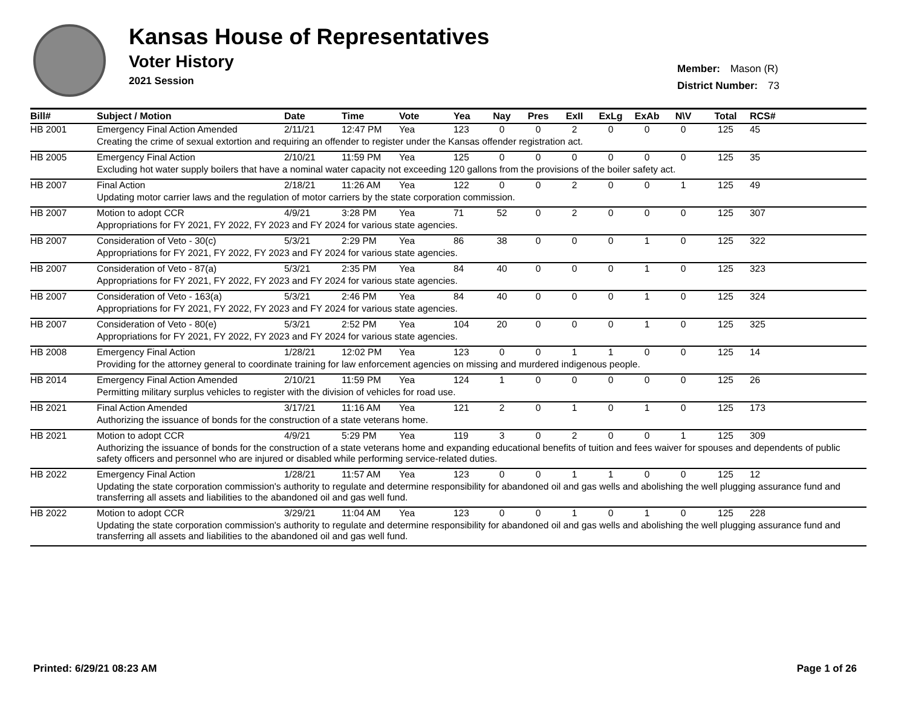Kansas House of Representatives
Voter History
2021 Session
Member: Mason (R)
District Number: 73
| Bill# | Subject / Motion | Date | Time | Vote | Yea | Nay | Pres | ExII | ExLg | ExAb | N\V | Total | RCS# |
| --- | --- | --- | --- | --- | --- | --- | --- | --- | --- | --- | --- | --- | --- |
| HB 2001 | Emergency Final Action Amended | 2/11/21 | 12:47 PM | Yea | 123 | 0 | 0 | 2 | 0 | 0 | 0 | 125 | 45 |
| | Creating the crime of sexual extortion and requiring an offender to register under the Kansas offender registration act. | | | | | | | | | | | | |
| HB 2005 | Emergency Final Action | 2/10/21 | 11:59 PM | Yea | 125 | 0 | 0 | 0 | 0 | 0 | 0 | 125 | 35 |
| | Excluding hot water supply boilers that have a nominal water capacity not exceeding 120 gallons from the provisions of the boiler safety act. | | | | | | | | | | | | |
| HB 2007 | Final Action | 2/18/21 | 11:26 AM | Yea | 122 | 0 | 0 | 2 | 0 | 0 | 1 | 125 | 49 |
| | Updating motor carrier laws and the regulation of motor carriers by the state corporation commission. | | | | | | | | | | | | |
| HB 2007 | Motion to adopt CCR | 4/9/21 | 3:28 PM | Yea | 71 | 52 | 0 | 2 | 0 | 0 | 0 | 125 | 307 |
| | Appropriations for FY 2021, FY 2022, FY 2023 and FY 2024 for various state agencies. | | | | | | | | | | | | |
| HB 2007 | Consideration of Veto - 30(c) | 5/3/21 | 2:29 PM | Yea | 86 | 38 | 0 | 0 | 0 | 1 | 0 | 125 | 322 |
| | Appropriations for FY 2021, FY 2022, FY 2023 and FY 2024 for various state agencies. | | | | | | | | | | | | |
| HB 2007 | Consideration of Veto - 87(a) | 5/3/21 | 2:35 PM | Yea | 84 | 40 | 0 | 0 | 0 | 1 | 0 | 125 | 323 |
| | Appropriations for FY 2021, FY 2022, FY 2023 and FY 2024 for various state agencies. | | | | | | | | | | | | |
| HB 2007 | Consideration of Veto - 163(a) | 5/3/21 | 2:46 PM | Yea | 84 | 40 | 0 | 0 | 0 | 1 | 0 | 125 | 324 |
| | Appropriations for FY 2021, FY 2022, FY 2023 and FY 2024 for various state agencies. | | | | | | | | | | | | |
| HB 2007 | Consideration of Veto - 80(e) | 5/3/21 | 2:52 PM | Yea | 104 | 20 | 0 | 0 | 0 | 1 | 0 | 125 | 325 |
| | Appropriations for FY 2021, FY 2022, FY 2023 and FY 2024 for various state agencies. | | | | | | | | | | | | |
| HB 2008 | Emergency Final Action | 1/28/21 | 12:02 PM | Yea | 123 | 0 | 0 | 1 | 1 | 0 | 0 | 125 | 14 |
| | Providing for the attorney general to coordinate training for law enforcement agencies on missing and murdered indigenous people. | | | | | | | | | | | | |
| HB 2014 | Emergency Final Action Amended | 2/10/21 | 11:59 PM | Yea | 124 | 1 | 0 | 0 | 0 | 0 | 0 | 125 | 26 |
| | Permitting military surplus vehicles to register with the division of vehicles for road use. | | | | | | | | | | | | |
| HB 2021 | Final Action Amended | 3/17/21 | 11:16 AM | Yea | 121 | 2 | 0 | 1 | 0 | 1 | 0 | 125 | 173 |
| | Authorizing the issuance of bonds for the construction of a state veterans home. | | | | | | | | | | | | |
| HB 2021 | Motion to adopt CCR | 4/9/21 | 5:29 PM | Yea | 119 | 3 | 0 | 2 | 0 | 0 | 1 | 125 | 309 |
| | Authorizing the issuance of bonds for the construction of a state veterans home and expanding educational benefits of tuition and fees waiver for spouses and dependents of public safety officers and personnel who are injured or disabled while performing service-related duties. | | | | | | | | | | | | |
| HB 2022 | Emergency Final Action | 1/28/21 | 11:57 AM | Yea | 123 | 0 | 0 | 1 | 1 | 0 | 0 | 125 | 12 |
| | Updating the state corporation commission's authority to regulate and determine responsibility for abandoned oil and gas wells and abolishing the well plugging assurance fund and transferring all assets and liabilities to the abandoned oil and gas well fund. | | | | | | | | | | | | |
| HB 2022 | Motion to adopt CCR | 3/29/21 | 11:04 AM | Yea | 123 | 0 | 0 | 1 | 0 | 1 | 0 | 125 | 228 |
| | Updating the state corporation commission's authority to regulate and determine responsibility for abandoned oil and gas wells and abolishing the well plugging assurance fund and transferring all assets and liabilities to the abandoned oil and gas well fund. | | | | | | | | | | | | |
Printed: 6/29/21 08:23 AM Page 1 of 26